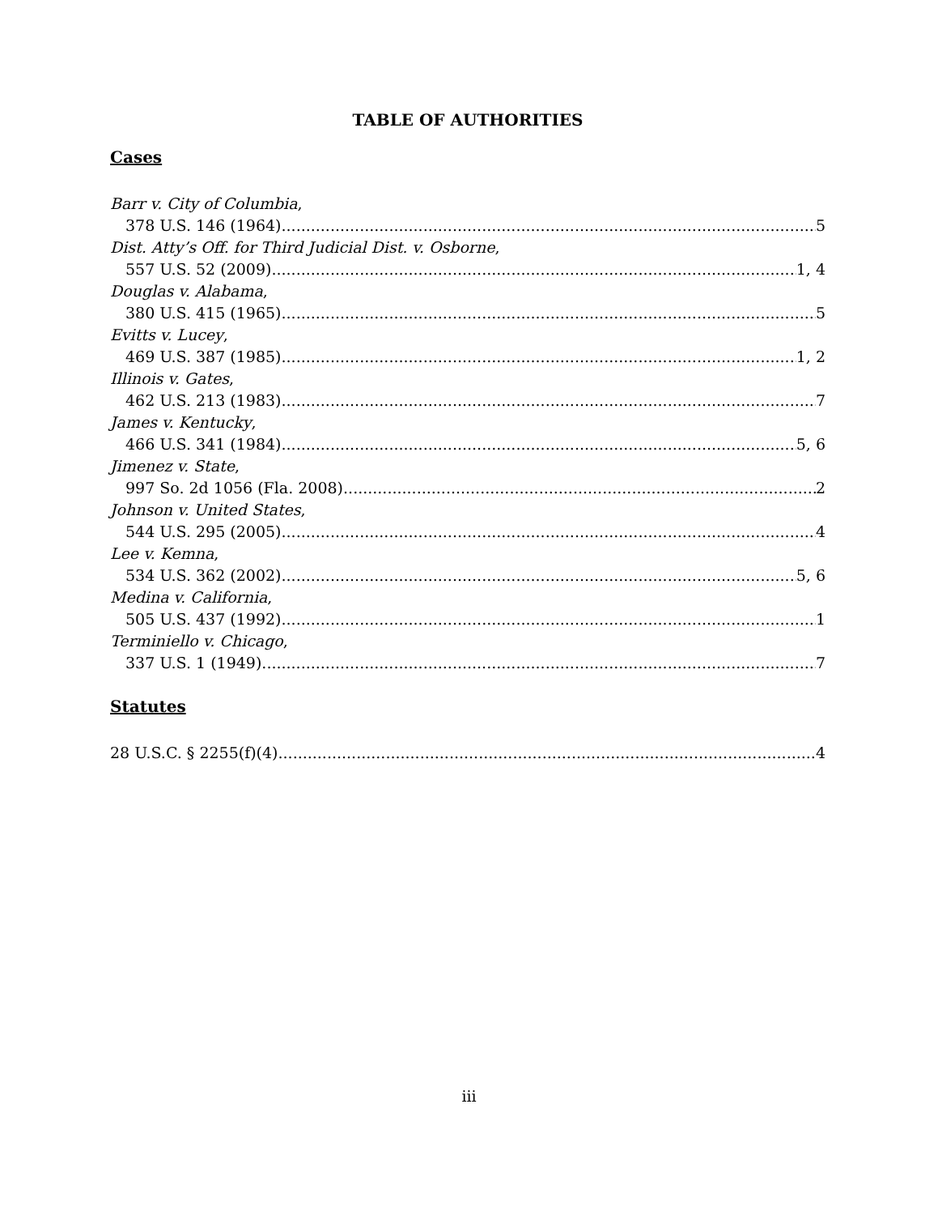TABLE OF AUTHORITIES
Cases
Barr v. City of Columbia,
378 U.S. 146 (1964) 5
Dist. Atty’s Off. for Third Judicial Dist. v. Osborne,
557 U.S. 52 (2009) 1, 4
Douglas v. Alabama,
380 U.S. 415 (1965) 5
Evitts v. Lucey,
469 U.S. 387 (1985) 1, 2
Illinois v. Gates,
462 U.S. 213 (1983) 7
James v. Kentucky,
466 U.S. 341 (1984) 5, 6
Jimenez v. State,
997 So. 2d 1056 (Fla. 2008) 2
Johnson v. United States,
544 U.S. 295 (2005) 4
Lee v. Kemna,
534 U.S. 362 (2002) 5, 6
Medina v. California,
505 U.S. 437 (1992) 1
Terminiello v. Chicago,
337 U.S. 1 (1949) 7
Statutes
28 U.S.C. § 2255(f)(4) 4
iii